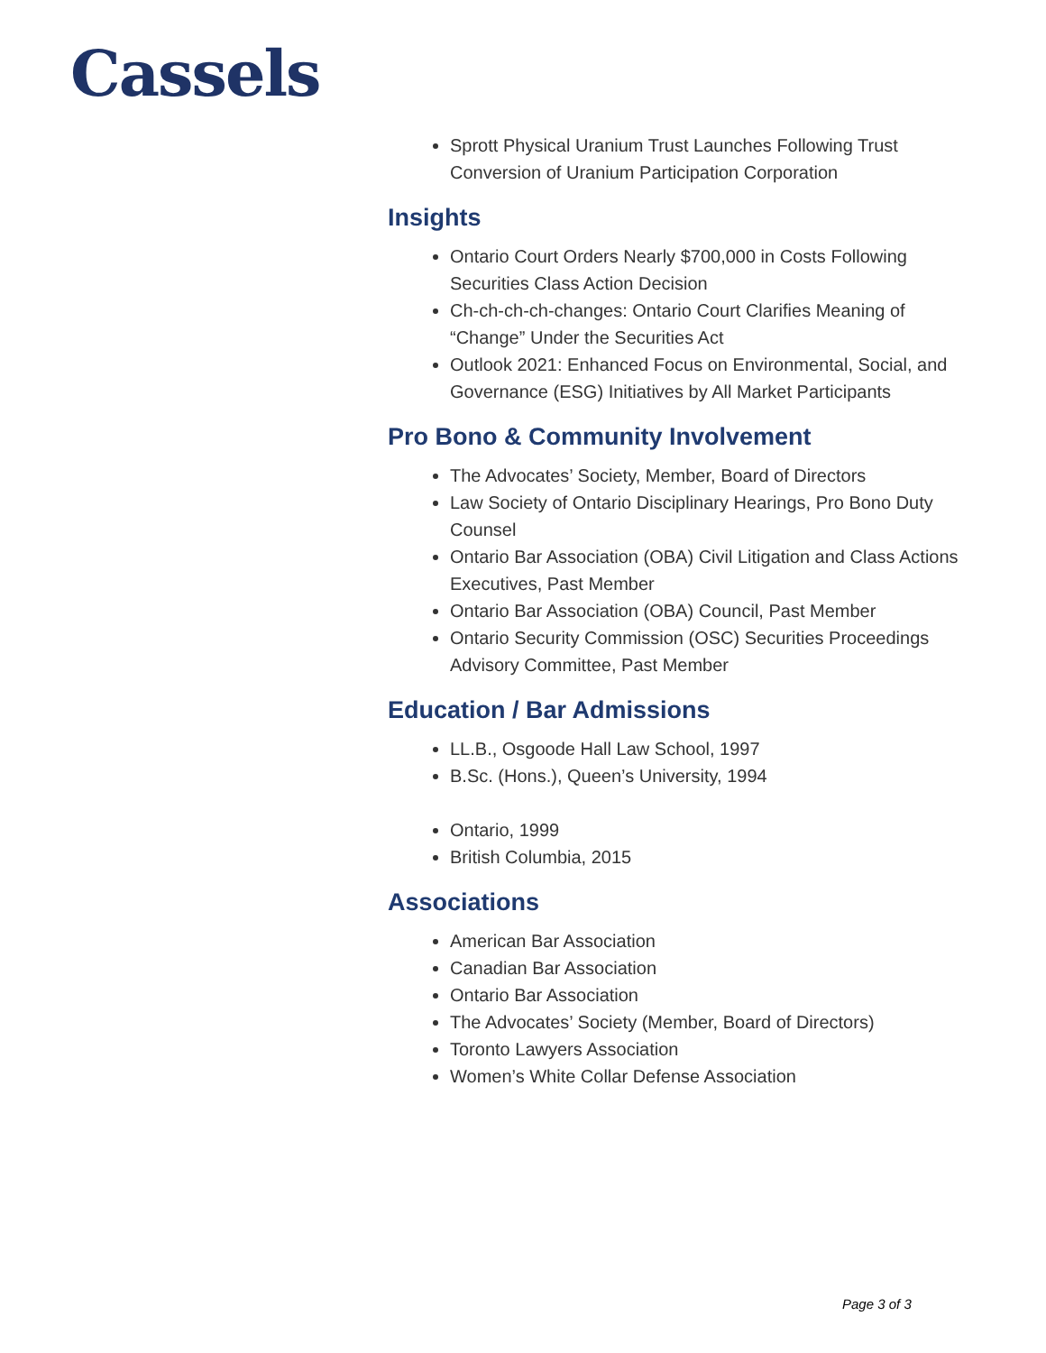Cassels
Sprott Physical Uranium Trust Launches Following Trust Conversion of Uranium Participation Corporation
Insights
Ontario Court Orders Nearly $700,000 in Costs Following Securities Class Action Decision
Ch-ch-ch-ch-changes: Ontario Court Clarifies Meaning of “Change” Under the Securities Act
Outlook 2021: Enhanced Focus on Environmental, Social, and Governance (ESG) Initiatives by All Market Participants
Pro Bono & Community Involvement
The Advocates’ Society, Member, Board of Directors
Law Society of Ontario Disciplinary Hearings, Pro Bono Duty Counsel
Ontario Bar Association (OBA) Civil Litigation and Class Actions Executives, Past Member
Ontario Bar Association (OBA) Council, Past Member
Ontario Security Commission (OSC) Securities Proceedings Advisory Committee, Past Member
Education / Bar Admissions
LL.B., Osgoode Hall Law School, 1997
B.Sc. (Hons.), Queen’s University, 1994
Ontario, 1999
British Columbia, 2015
Associations
American Bar Association
Canadian Bar Association
Ontario Bar Association
The Advocates’ Society (Member, Board of Directors)
Toronto Lawyers Association
Women’s White Collar Defense Association
Page 3 of 3